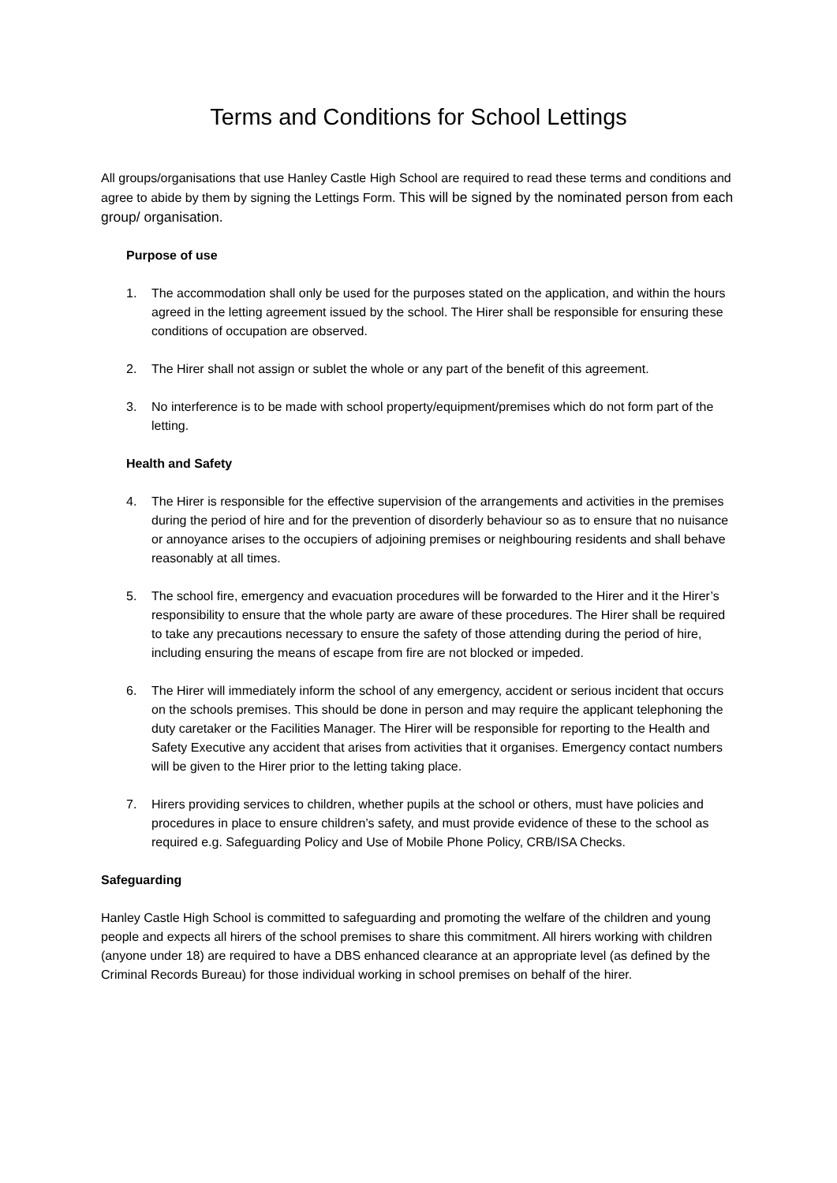Terms and Conditions for School Lettings
All groups/organisations that use Hanley Castle High School are required to read these terms and conditions and agree to abide by them by signing the Lettings Form. This will be signed by the nominated person from each group/ organisation.
Purpose of use
1. The accommodation shall only be used for the purposes stated on the application, and within the hours agreed in the letting agreement issued by the school. The Hirer shall be responsible for ensuring these conditions of occupation are observed.
2. The Hirer shall not assign or sublet the whole or any part of the benefit of this agreement.
3. No interference is to be made with school property/equipment/premises which do not form part of the letting.
Health and Safety
4. The Hirer is responsible for the effective supervision of the arrangements and activities in the premises during the period of hire and for the prevention of disorderly behaviour so as to ensure that no nuisance or annoyance arises to the occupiers of adjoining premises or neighbouring residents and shall behave reasonably at all times.
5. The school fire, emergency and evacuation procedures will be forwarded to the Hirer and it the Hirer’s responsibility to ensure that the whole party are aware of these procedures. The Hirer shall be required to take any precautions necessary to ensure the safety of those attending during the period of hire, including ensuring the means of escape from fire are not blocked or impeded.
6. The Hirer will immediately inform the school of any emergency, accident or serious incident that occurs on the schools premises. This should be done in person and may require the applicant telephoning the duty caretaker or the Facilities Manager. The Hirer will be responsible for reporting to the Health and Safety Executive any accident that arises from activities that it organises. Emergency contact numbers will be given to the Hirer prior to the letting taking place.
7. Hirers providing services to children, whether pupils at the school or others, must have policies and procedures in place to ensure children’s safety, and must provide evidence of these to the school as required e.g. Safeguarding Policy and Use of Mobile Phone Policy, CRB/ISA Checks.
Safeguarding
Hanley Castle High School is committed to safeguarding and promoting the welfare of the children and young people and expects all hirers of the school premises to share this commitment. All hirers working with children (anyone under 18) are required to have a DBS enhanced clearance at an appropriate level (as defined by the Criminal Records Bureau) for those individual working in school premises on behalf of the hirer.